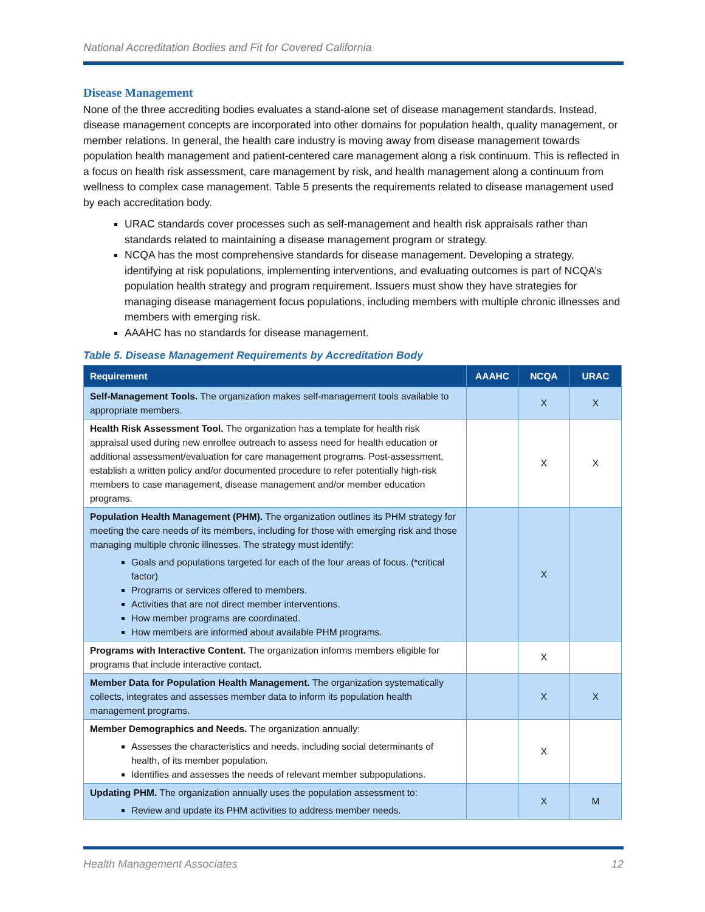National Accreditation Bodies and Fit for Covered California
Disease Management
None of the three accrediting bodies evaluates a stand-alone set of disease management standards. Instead, disease management concepts are incorporated into other domains for population health, quality management, or member relations. In general, the health care industry is moving away from disease management towards population health management and patient-centered care management along a risk continuum. This is reflected in a focus on health risk assessment, care management by risk, and health management along a continuum from wellness to complex case management. Table 5 presents the requirements related to disease management used by each accreditation body.
URAC standards cover processes such as self-management and health risk appraisals rather than standards related to maintaining a disease management program or strategy.
NCQA has the most comprehensive standards for disease management. Developing a strategy, identifying at risk populations, implementing interventions, and evaluating outcomes is part of NCQA’s population health strategy and program requirement. Issuers must show they have strategies for managing disease management focus populations, including members with multiple chronic illnesses and members with emerging risk.
AAAHC has no standards for disease management.
Table 5. Disease Management Requirements by Accreditation Body
| Requirement | AAAHC | NCQA | URAC |
| --- | --- | --- | --- |
| Self-Management Tools. The organization makes self-management tools available to appropriate members. | | X | X |
| Health Risk Assessment Tool. The organization has a template for health risk appraisal used during new enrollee outreach to assess need for health education or additional assessment/evaluation for care management programs. Post-assessment, establish a written policy and/or documented procedure to refer potentially high-risk members to case management, disease management and/or member education programs. | | X | X |
| Population Health Management (PHM). The organization outlines its PHM strategy for meeting the care needs of its members, including for those with emerging risk and those managing multiple chronic illnesses. The strategy must identify: Goals and populations targeted for each of the four areas of focus. (*critical factor) Programs or services offered to members. Activities that are not direct member interventions. How member programs are coordinated. How members are informed about available PHM programs. | | X | |
| Programs with Interactive Content. The organization informs members eligible for programs that include interactive contact. | | X | |
| Member Data for Population Health Management. The organization systematically collects, integrates and assesses member data to inform its population health management programs. | | X | X |
| Member Demographics and Needs. The organization annually: Assesses the characteristics and needs, including social determinants of health, of its member population. Identifies and assesses the needs of relevant member subpopulations. | | X | |
| Updating PHM. The organization annually uses the population assessment to: Review and update its PHM activities to address member needs. | | X | M |
Health Management Associates 12